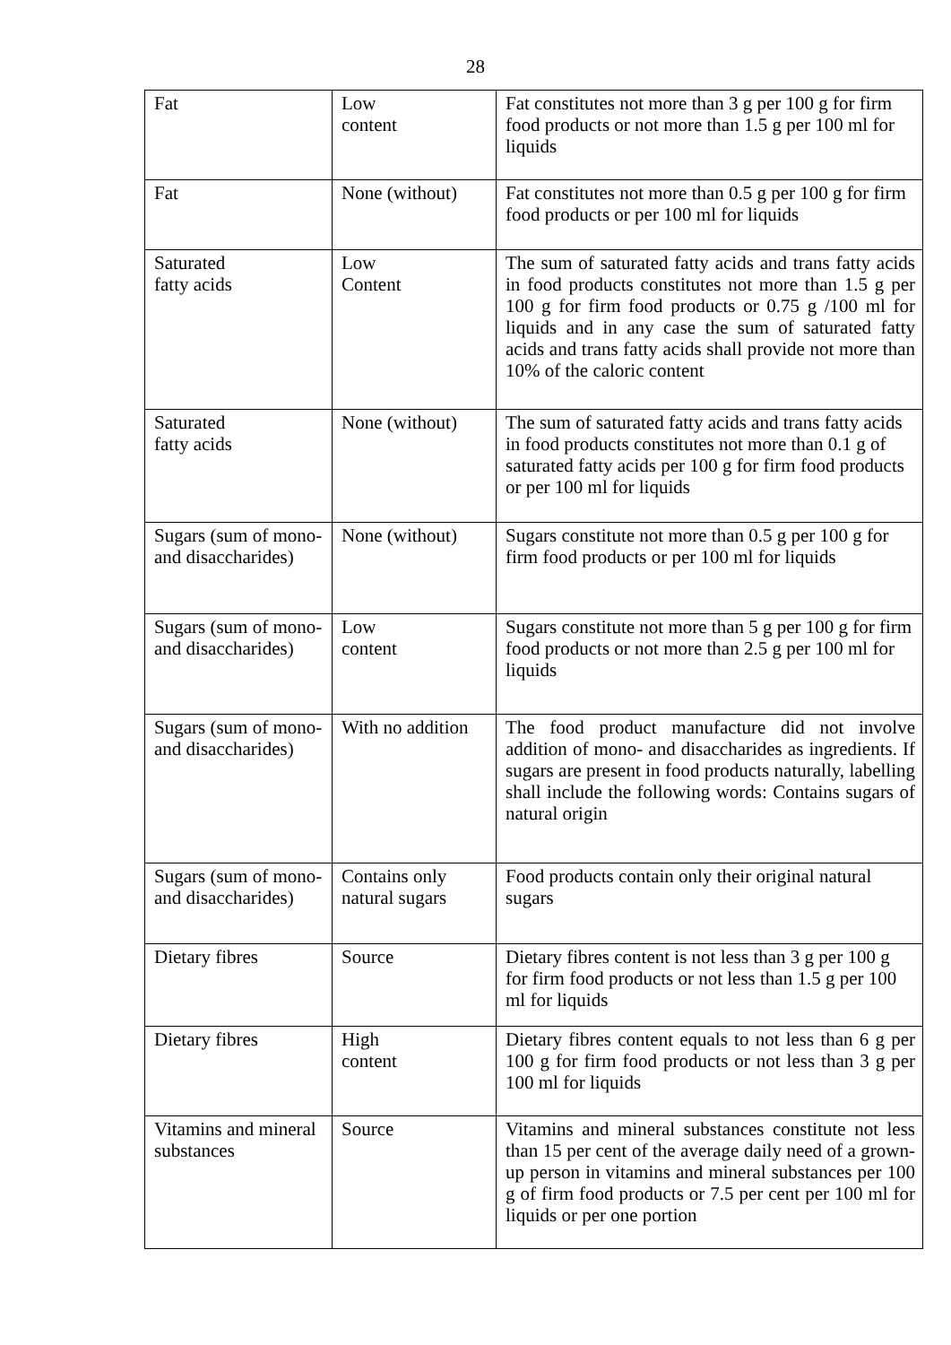28
| Fat | Low content | Fat constitutes not more than 3 g per 100 g for firm food products or not more than 1.5 g per 100 ml for liquids |
| Fat | None (without) | Fat constitutes not more than 0.5 g per 100 g for firm food products or per 100 ml for liquids |
| Saturated fatty acids | Low Content | The sum of saturated fatty acids and trans fatty acids in food products constitutes not more than 1.5 g per 100 g for firm food products or 0.75 g /100 ml for liquids and in any case the sum of saturated fatty acids and trans fatty acids shall provide not more than 10% of the caloric content |
| Saturated fatty acids | None (without) | The sum of saturated fatty acids and trans fatty acids in food products constitutes not more than 0.1 g of saturated fatty acids per 100 g for firm food products or per 100 ml for liquids |
| Sugars (sum of mono- and disaccharides) | None (without) | Sugars constitute not more than 0.5 g per 100 g for firm food products or per 100 ml for liquids |
| Sugars (sum of mono- and disaccharides) | Low content | Sugars constitute not more than 5 g per 100 g for firm food products or not more than 2.5 g per 100 ml for liquids |
| Sugars (sum of mono- and disaccharides) | With no addition | The food product manufacture did not involve addition of mono- and disaccharides as ingredients. If sugars are present in food products naturally, labelling shall include the following words: Contains sugars of natural origin |
| Sugars (sum of mono- and disaccharides) | Contains only natural sugars | Food products contain only their original natural sugars |
| Dietary fibres | Source | Dietary fibres content is not less than 3 g per 100 g for firm food products or not less than 1.5 g per 100 ml for liquids |
| Dietary fibres | High content | Dietary fibres content equals to not less than 6 g per 100 g for firm food products or not less than 3 g per 100 ml for liquids |
| Vitamins and mineral substances | Source | Vitamins and mineral substances constitute not less than 15 per cent of the average daily need of a grown-up person in vitamins and mineral substances per 100 g of firm food products or 7.5 per cent per 100 ml for liquids or per one portion |